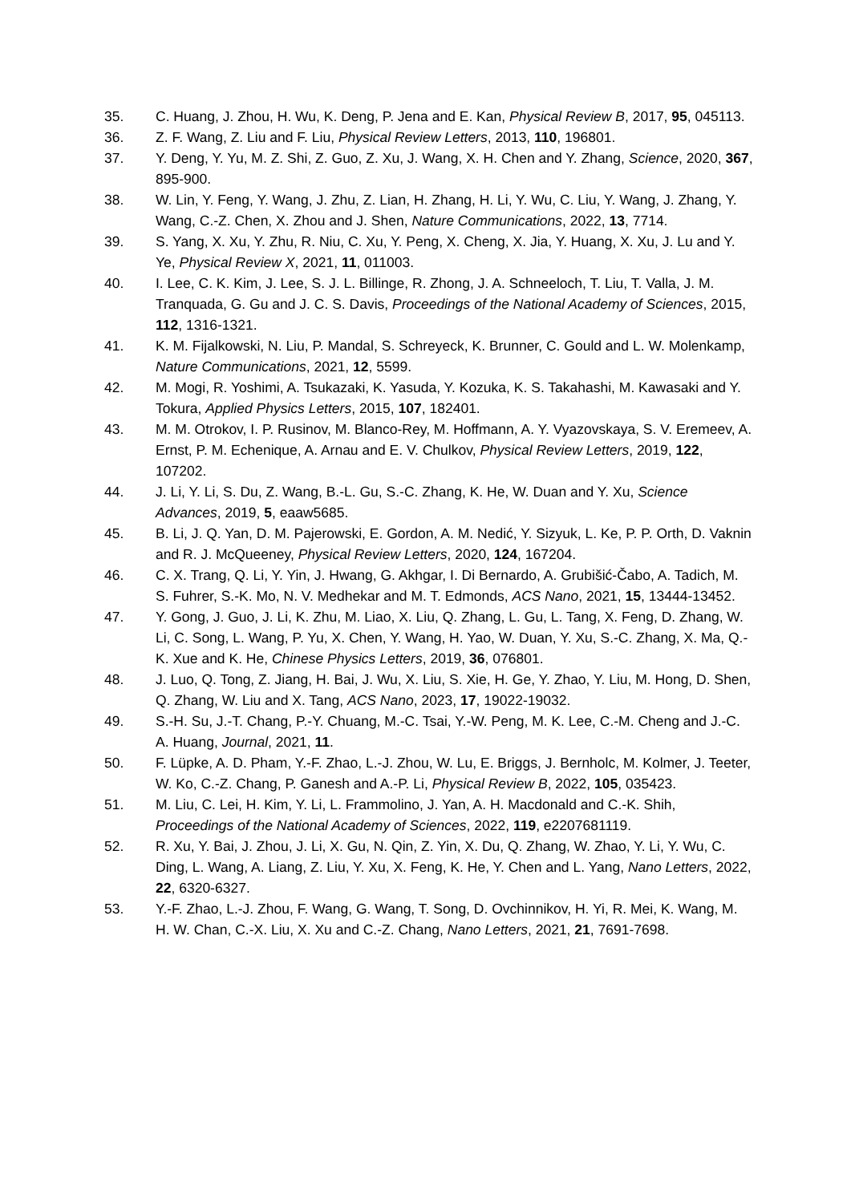35. C. Huang, J. Zhou, H. Wu, K. Deng, P. Jena and E. Kan, Physical Review B, 2017, 95, 045113.
36. Z. F. Wang, Z. Liu and F. Liu, Physical Review Letters, 2013, 110, 196801.
37. Y. Deng, Y. Yu, M. Z. Shi, Z. Guo, Z. Xu, J. Wang, X. H. Chen and Y. Zhang, Science, 2020, 367, 895-900.
38. W. Lin, Y. Feng, Y. Wang, J. Zhu, Z. Lian, H. Zhang, H. Li, Y. Wu, C. Liu, Y. Wang, J. Zhang, Y. Wang, C.-Z. Chen, X. Zhou and J. Shen, Nature Communications, 2022, 13, 7714.
39. S. Yang, X. Xu, Y. Zhu, R. Niu, C. Xu, Y. Peng, X. Cheng, X. Jia, Y. Huang, X. Xu, J. Lu and Y. Ye, Physical Review X, 2021, 11, 011003.
40. I. Lee, C. K. Kim, J. Lee, S. J. L. Billinge, R. Zhong, J. A. Schneeloch, T. Liu, T. Valla, J. M. Tranquada, G. Gu and J. C. S. Davis, Proceedings of the National Academy of Sciences, 2015, 112, 1316-1321.
41. K. M. Fijalkowski, N. Liu, P. Mandal, S. Schreyeck, K. Brunner, C. Gould and L. W. Molenkamp, Nature Communications, 2021, 12, 5599.
42. M. Mogi, R. Yoshimi, A. Tsukazaki, K. Yasuda, Y. Kozuka, K. S. Takahashi, M. Kawasaki and Y. Tokura, Applied Physics Letters, 2015, 107, 182401.
43. M. M. Otrokov, I. P. Rusinov, M. Blanco-Rey, M. Hoffmann, A. Y. Vyazovskaya, S. V. Eremeev, A. Ernst, P. M. Echenique, A. Arnau and E. V. Chulkov, Physical Review Letters, 2019, 122, 107202.
44. J. Li, Y. Li, S. Du, Z. Wang, B.-L. Gu, S.-C. Zhang, K. He, W. Duan and Y. Xu, Science Advances, 2019, 5, eaaw5685.
45. B. Li, J. Q. Yan, D. M. Pajerowski, E. Gordon, A. M. Nedić, Y. Sizyuk, L. Ke, P. P. Orth, D. Vaknin and R. J. McQueeney, Physical Review Letters, 2020, 124, 167204.
46. C. X. Trang, Q. Li, Y. Yin, J. Hwang, G. Akhgar, I. Di Bernardo, A. Grubišić-Čabo, A. Tadich, M. S. Fuhrer, S.-K. Mo, N. V. Medhekar and M. T. Edmonds, ACS Nano, 2021, 15, 13444-13452.
47. Y. Gong, J. Guo, J. Li, K. Zhu, M. Liao, X. Liu, Q. Zhang, L. Gu, L. Tang, X. Feng, D. Zhang, W. Li, C. Song, L. Wang, P. Yu, X. Chen, Y. Wang, H. Yao, W. Duan, Y. Xu, S.-C. Zhang, X. Ma, Q.-K. Xue and K. He, Chinese Physics Letters, 2019, 36, 076801.
48. J. Luo, Q. Tong, Z. Jiang, H. Bai, J. Wu, X. Liu, S. Xie, H. Ge, Y. Zhao, Y. Liu, M. Hong, D. Shen, Q. Zhang, W. Liu and X. Tang, ACS Nano, 2023, 17, 19022-19032.
49. S.-H. Su, J.-T. Chang, P.-Y. Chuang, M.-C. Tsai, Y.-W. Peng, M. K. Lee, C.-M. Cheng and J.-C. A. Huang, Journal, 2021, 11.
50. F. Lüpke, A. D. Pham, Y.-F. Zhao, L.-J. Zhou, W. Lu, E. Briggs, J. Bernholc, M. Kolmer, J. Teeter, W. Ko, C.-Z. Chang, P. Ganesh and A.-P. Li, Physical Review B, 2022, 105, 035423.
51. M. Liu, C. Lei, H. Kim, Y. Li, L. Frammolino, J. Yan, A. H. Macdonald and C.-K. Shih, Proceedings of the National Academy of Sciences, 2022, 119, e2207681119.
52. R. Xu, Y. Bai, J. Zhou, J. Li, X. Gu, N. Qin, Z. Yin, X. Du, Q. Zhang, W. Zhao, Y. Li, Y. Wu, C. Ding, L. Wang, A. Liang, Z. Liu, Y. Xu, X. Feng, K. He, Y. Chen and L. Yang, Nano Letters, 2022, 22, 6320-6327.
53. Y.-F. Zhao, L.-J. Zhou, F. Wang, G. Wang, T. Song, D. Ovchinnikov, H. Yi, R. Mei, K. Wang, M. H. W. Chan, C.-X. Liu, X. Xu and C.-Z. Chang, Nano Letters, 2021, 21, 7691-7698.